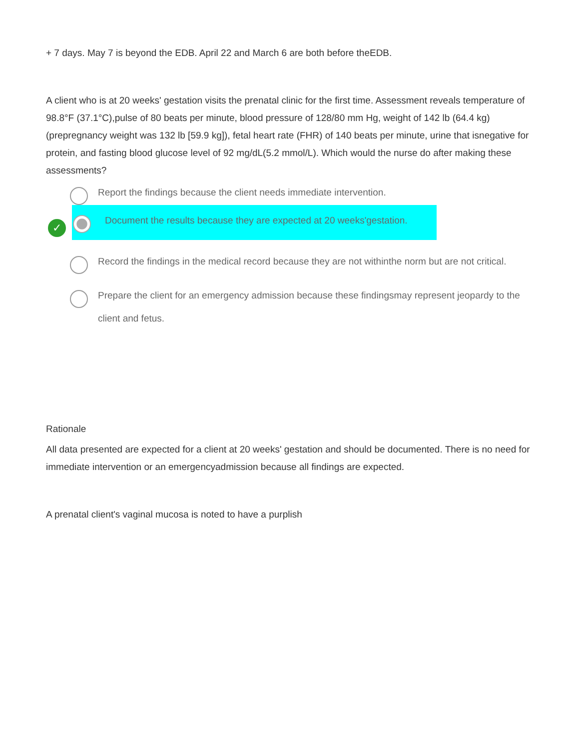+ 7 days. May 7 is beyond the EDB. April 22 and March 6 are both before theEDB.
A client who is at 20 weeks' gestation visits the prenatal clinic for the first time. Assessment reveals temperature of 98.8°F (37.1°C),pulse of 80 beats per minute, blood pressure of 128/80 mm Hg, weight of 142 lb (64.4 kg) (prepregnancy weight was 132 lb [59.9 kg]), fetal heart rate (FHR) of 140 beats per minute, urine that isnegative for protein, and fasting blood glucose level of 92 mg/dL(5.2 mmol/L). Which would the nurse do after making these assessments?
Report the findings because the client needs immediate intervention.
✓
Document the results because they are expected at 20 weeks'gestation.
Record the findings in the medical record because they are not withinthe norm but are not critical.
Prepare the client for an emergency admission because these findingsmay represent jeopardy to the client and fetus.
Rationale
All data presented are expected for a client at 20 weeks' gestation and should be documented. There is no need for immediate intervention or an emergencyadmission because all findings are expected.
A prenatal client's vaginal mucosa is noted to have a purplish